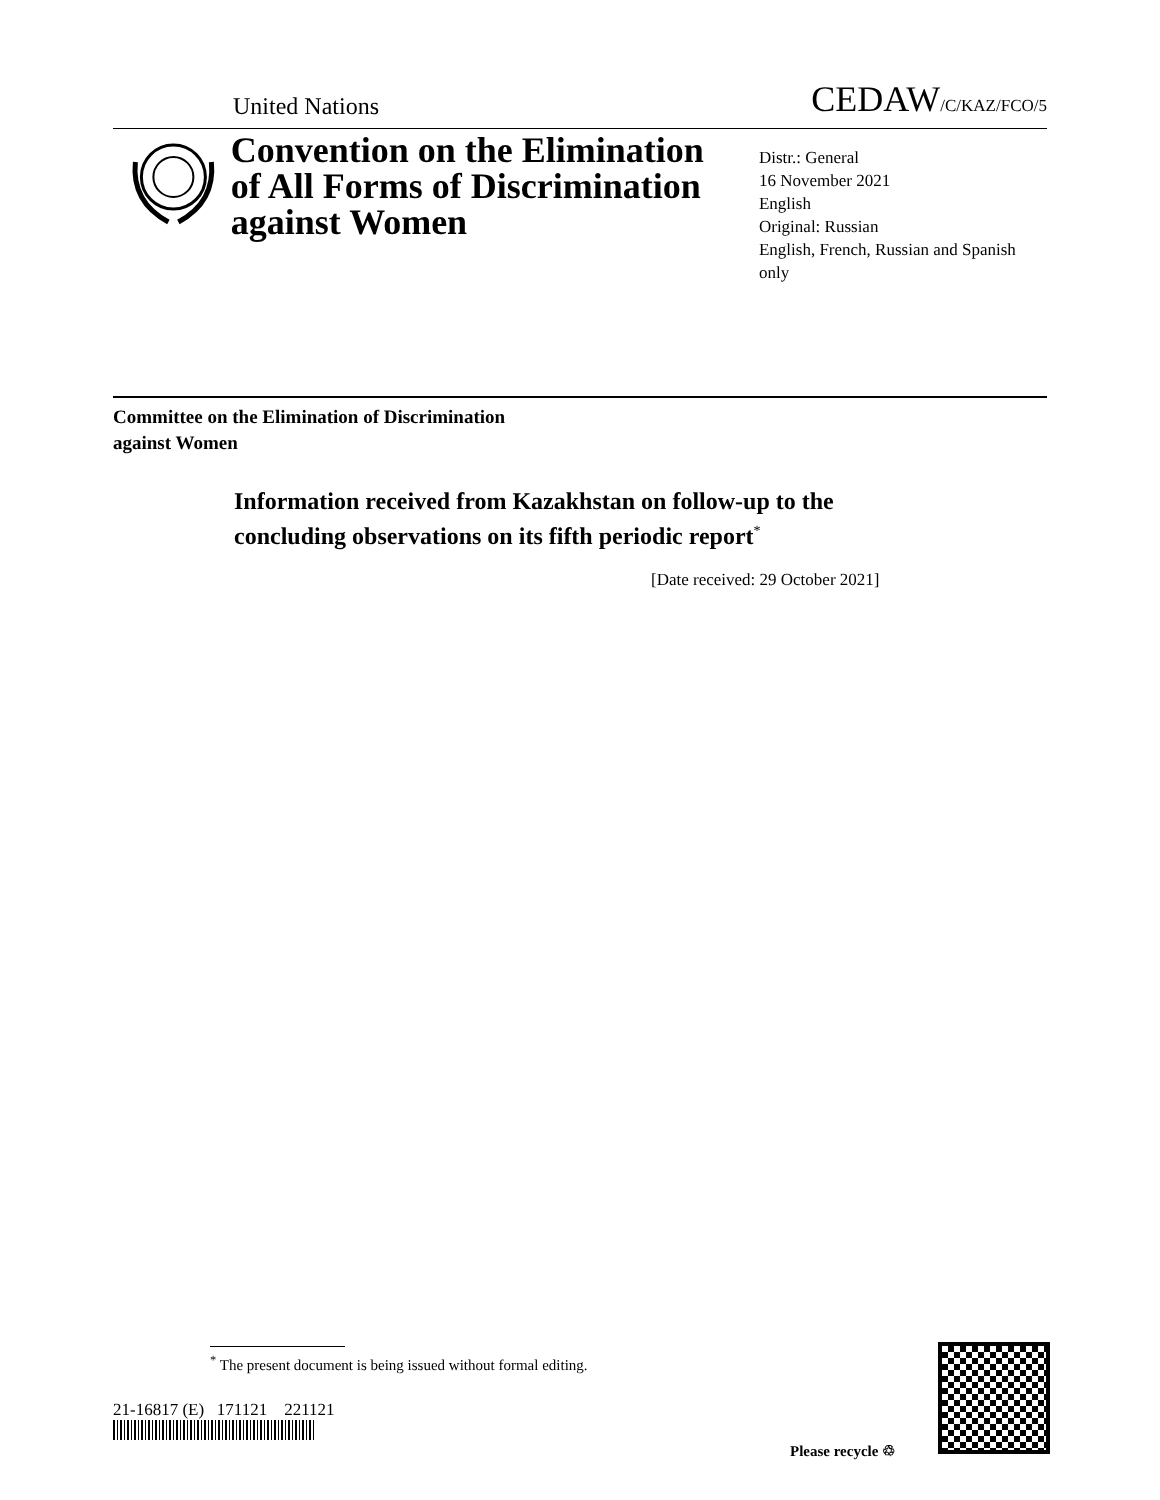United Nations CEDAW/C/KAZ/FCO/5
Convention on the Elimination of All Forms of Discrimination against Women
Distr.: General
16 November 2021
English
Original: Russian
English, French, Russian and Spanish only
Committee on the Elimination of Discrimination
against Women
Information received from Kazakhstan on follow-up to the
concluding observations on its fifth periodic report<sup>*</sup>
[Date received: 29 October 2021]
<sup>*</sup> The present document is being issued without formal editing.
21-16817 (E) 171121 221121
Please recycle ♲